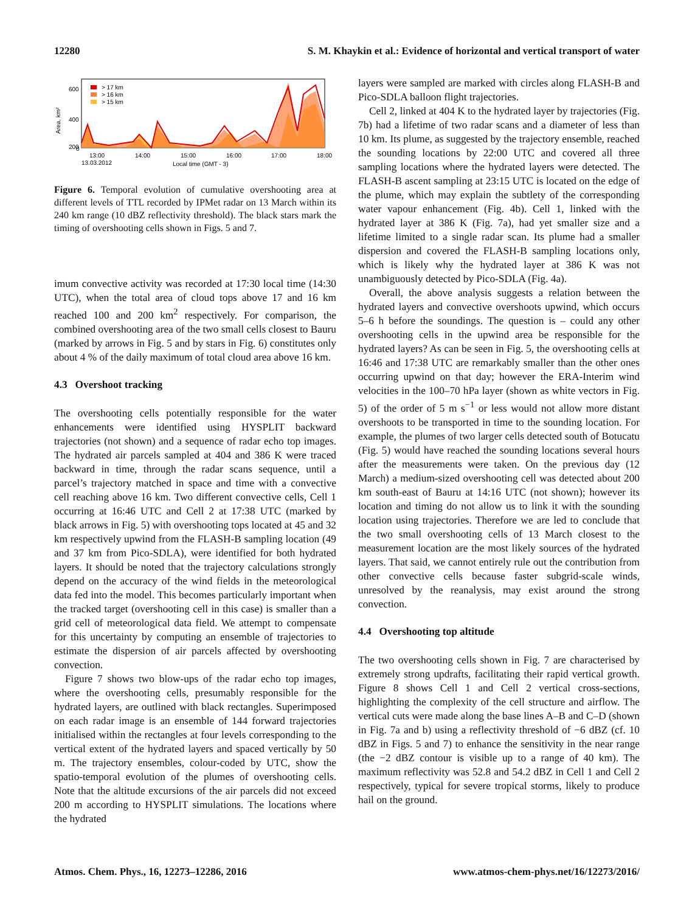12280 S. M. Khaykin et al.: Evidence of horizontal and vertical transport of water
> 17 km
> 16 km
> 15 km
600
400
200
0
Area, km²
13:00
14:00
15:00
16:00
17:00
18:00
13.03.2012
Local time (GMT - 3)
Figure 6. Temporal evolution of cumulative overshooting area at different levels of TTL recorded by IPMet radar on 13 March within its 240 km range (10 dBZ reflectivity threshold). The black stars mark the timing of overshooting cells shown in Figs. 5 and 7.
imum convective activity was recorded at 17:30 local time (14:30 UTC), when the total area of cloud tops above 17 and 16 km reached 100 and 200 km<sup>2</sup> respectively. For comparison, the combined overshooting area of the two small cells closest to Bauru (marked by arrows in Fig. 5 and by stars in Fig. 6) constitutes only about 4 % of the daily maximum of total cloud area above 16 km.
4.3 Overshoot tracking
The overshooting cells potentially responsible for the water enhancements were identified using HYSPLIT backward trajectories (not shown) and a sequence of radar echo top images. The hydrated air parcels sampled at 404 and 386 K were traced backward in time, through the radar scans sequence, until a parcel’s trajectory matched in space and time with a convective cell reaching above 16 km. Two different convective cells, Cell 1 occurring at 16:46 UTC and Cell 2 at 17:38 UTC (marked by black arrows in Fig. 5) with overshooting tops located at 45 and 32 km respectively upwind from the FLASH-B sampling location (49 and 37 km from Pico-SDLA), were identified for both hydrated layers. It should be noted that the trajectory calculations strongly depend on the accuracy of the wind fields in the meteorological data fed into the model. This becomes particularly important when the tracked target (overshooting cell in this case) is smaller than a grid cell of meteorological data field. We attempt to compensate for this uncertainty by computing an ensemble of trajectories to estimate the dispersion of air parcels affected by overshooting convection.
Figure 7 shows two blow-ups of the radar echo top images, where the overshooting cells, presumably responsible for the hydrated layers, are outlined with black rectangles. Superimposed on each radar image is an ensemble of 144 forward trajectories initialised within the rectangles at four levels corresponding to the vertical extent of the hydrated layers and spaced vertically by 50 m. The trajectory ensembles, colour-coded by UTC, show the spatio-temporal evolution of the plumes of overshooting cells. Note that the altitude excursions of the air parcels did not exceed 200 m according to HYSPLIT simulations. The locations where the hydrated
layers were sampled are marked with circles along FLASH-B and Pico-SDLA balloon flight trajectories.
Cell 2, linked at 404 K to the hydrated layer by trajectories (Fig. 7b) had a lifetime of two radar scans and a diameter of less than 10 km. Its plume, as suggested by the trajectory ensemble, reached the sounding locations by 22:00 UTC and covered all three sampling locations where the hydrated layers were detected. The FLASH-B ascent sampling at 23:15 UTC is located on the edge of the plume, which may explain the subtlety of the corresponding water vapour enhancement (Fig. 4b). Cell 1, linked with the hydrated layer at 386 K (Fig. 7a), had yet smaller size and a lifetime limited to a single radar scan. Its plume had a smaller dispersion and covered the FLASH-B sampling locations only, which is likely why the hydrated layer at 386 K was not unambiguously detected by Pico-SDLA (Fig. 4a).
Overall, the above analysis suggests a relation between the hydrated layers and convective overshoots upwind, which occurs 5–6 h before the soundings. The question is – could any other overshooting cells in the upwind area be responsible for the hydrated layers? As can be seen in Fig. 5, the overshooting cells at 16:46 and 17:38 UTC are remarkably smaller than the other ones occurring upwind on that day; however the ERA-Interim wind velocities in the 100–70 hPa layer (shown as white vectors in Fig. 5) of the order of 5 m s<sup>−1</sup> or less would not allow more distant overshoots to be transported in time to the sounding location. For example, the plumes of two larger cells detected south of Botucatu (Fig. 5) would have reached the sounding locations several hours after the measurements were taken. On the previous day (12 March) a medium-sized overshooting cell was detected about 200 km south-east of Bauru at 14:16 UTC (not shown); however its location and timing do not allow us to link it with the sounding location using trajectories. Therefore we are led to conclude that the two small overshooting cells of 13 March closest to the measurement location are the most likely sources of the hydrated layers. That said, we cannot entirely rule out the contribution from other convective cells because faster subgrid-scale winds, unresolved by the reanalysis, may exist around the strong convection.
4.4 Overshooting top altitude
The two overshooting cells shown in Fig. 7 are characterised by extremely strong updrafts, facilitating their rapid vertical growth. Figure 8 shows Cell 1 and Cell 2 vertical cross-sections, highlighting the complexity of the cell structure and airflow. The vertical cuts were made along the base lines A–B and C–D (shown in Fig. 7a and b) using a reflectivity threshold of −6 dBZ (cf. 10 dBZ in Figs. 5 and 7) to enhance the sensitivity in the near range (the −2 dBZ contour is visible up to a range of 40 km). The maximum reflectivity was 52.8 and 54.2 dBZ in Cell 1 and Cell 2 respectively, typical for severe tropical storms, likely to produce hail on the ground.
Atmos. Chem. Phys., 16, 12273–12286, 2016 www.atmos-chem-phys.net/16/12273/2016/